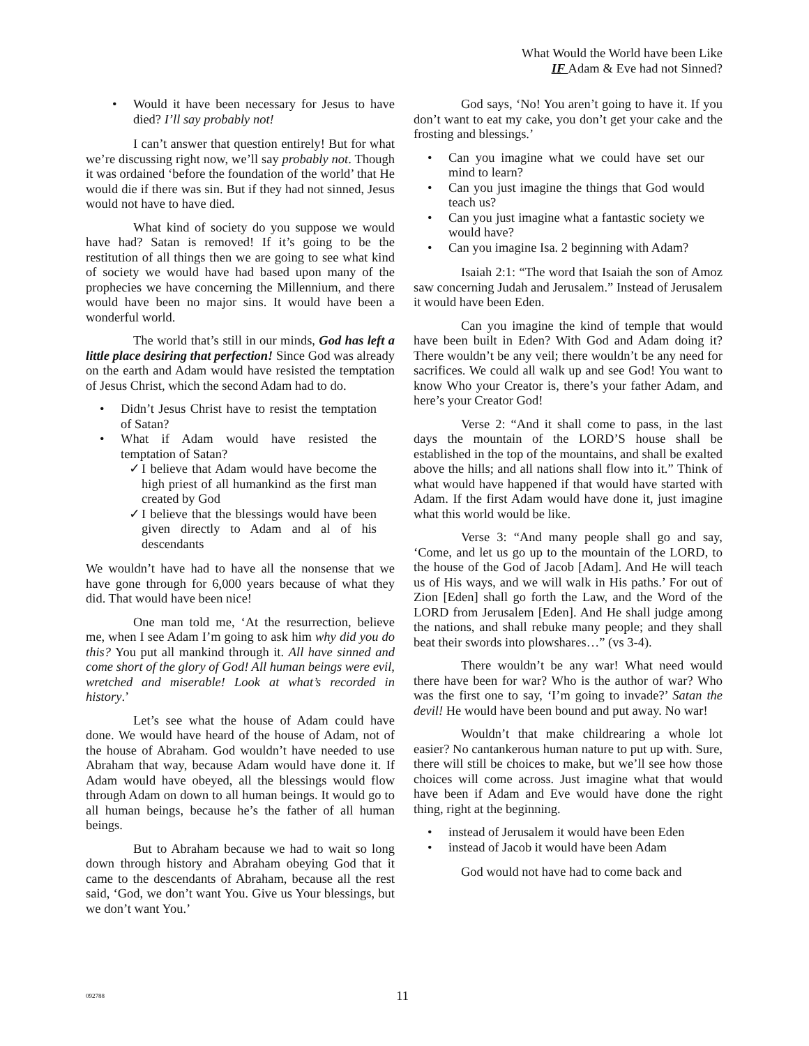What Would the World have been Like
IF Adam & Eve had not Sinned?
• Would it have been necessary for Jesus to have died? I’ll say probably not!
I can’t answer that question entirely! But for what we’re discussing right now, we’ll say probably not. Though it was ordained ‘before the foundation of the world’ that He would die if there was sin. But if they had not sinned, Jesus would not have to have died.
What kind of society do you suppose we would have had? Satan is removed! If it’s going to be the restitution of all things then we are going to see what kind of society we would have had based upon many of the prophecies we have concerning the Millennium, and there would have been no major sins. It would have been a wonderful world.
The world that’s still in our minds, God has left a little place desiring that perfection! Since God was already on the earth and Adam would have resisted the temptation of Jesus Christ, which the second Adam had to do.
• Didn’t Jesus Christ have to resist the temptation of Satan?
• What if Adam would have resisted the temptation of Satan?
✓ I believe that Adam would have become the high priest of all humankind as the first man created by God
✓ I believe that the blessings would have been given directly to Adam and al of his descendants
We wouldn’t have had to have all the nonsense that we have gone through for 6,000 years because of what they did. That would have been nice!
One man told me, ‘At the resurrection, believe me, when I see Adam I’m going to ask him why did you do this? You put all mankind through it. All have sinned and come short of the glory of God! All human beings were evil, wretched and miserable! Look at what’s recorded in history.’
Let’s see what the house of Adam could have done. We would have heard of the house of Adam, not of the house of Abraham. God wouldn’t have needed to use Abraham that way, because Adam would have done it. If Adam would have obeyed, all the blessings would flow through Adam on down to all human beings. It would go to all human beings, because he’s the father of all human beings.
But to Abraham because we had to wait so long down through history and Abraham obeying God that it came to the descendants of Abraham, because all the rest said, ‘God, we don’t want You. Give us Your blessings, but we don’t want You.’
God says, ‘No! You aren’t going to have it. If you don’t want to eat my cake, you don’t get your cake and the frosting and blessings.’
• Can you imagine what we could have set our mind to learn?
• Can you just imagine the things that God would teach us?
• Can you just imagine what a fantastic society we would have?
• Can you imagine Isa. 2 beginning with Adam?
Isaiah 2:1: “The word that Isaiah the son of Amoz saw concerning Judah and Jerusalem.” Instead of Jerusalem it would have been Eden.
Can you imagine the kind of temple that would have been built in Eden? With God and Adam doing it? There wouldn’t be any veil; there wouldn’t be any need for sacrifices. We could all walk up and see God! You want to know Who your Creator is, there’s your father Adam, and here’s your Creator God!
Verse 2: “And it shall come to pass, in the last days the mountain of the LORD’S house shall be established in the top of the mountains, and shall be exalted above the hills; and all nations shall flow into it.” Think of what would have happened if that would have started with Adam. If the first Adam would have done it, just imagine what this world would be like.
Verse 3: “And many people shall go and say, ‘Come, and let us go up to the mountain of the LORD, to the house of the God of Jacob [Adam]. And He will teach us of His ways, and we will walk in His paths.’ For out of Zion [Eden] shall go forth the Law, and the Word of the LORD from Jerusalem [Eden]. And He shall judge among the nations, and shall rebuke many people; and they shall beat their swords into plowshares…” (vs 3-4).
There wouldn’t be any war! What need would there have been for war? Who is the author of war? Who was the first one to say, ‘I’m going to invade?’ Satan the devil! He would have been bound and put away. No war!
Wouldn’t that make childrearing a whole lot easier? No cantankerous human nature to put up with. Sure, there will still be choices to make, but we’ll see how those choices will come across. Just imagine what that would have been if Adam and Eve would have done the right thing, right at the beginning.
• instead of Jerusalem it would have been Eden
• instead of Jacob it would have been Adam
God would not have had to come back and
092788 11